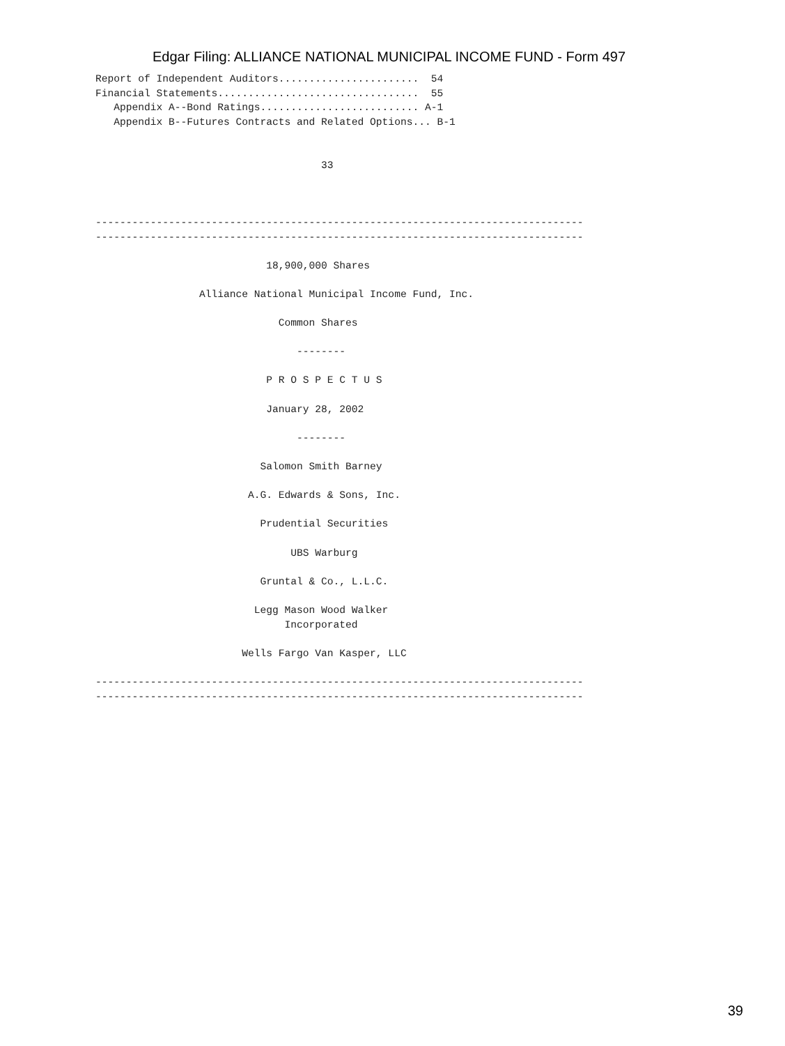Edgar Filing: ALLIANCE NATIONAL MUNICIPAL INCOME FUND - Form 497
Report of Independent Auditors.......................  54
Financial Statements.................................  55
   Appendix A--Bond Ratings.......................... A-1
   Appendix B--Futures Contracts and Related Options... B-1


                                     33



--------------------------------------------------------------------------------
--------------------------------------------------------------------------------

                            18,900,000 Shares

                 Alliance National Municipal Income Fund, Inc.

                              Common Shares

                                 --------

                            P R O S P E C T U S

                            January 28, 2002

                                 --------

                           Salomon Smith Barney

                         A.G. Edwards & Sons, Inc.

                           Prudential Securities

                                UBS Warburg

                           Gruntal & Co., L.L.C.

                          Legg Mason Wood Walker
                               Incorporated

                        Wells Fargo Van Kasper, LLC

--------------------------------------------------------------------------------
--------------------------------------------------------------------------------
39